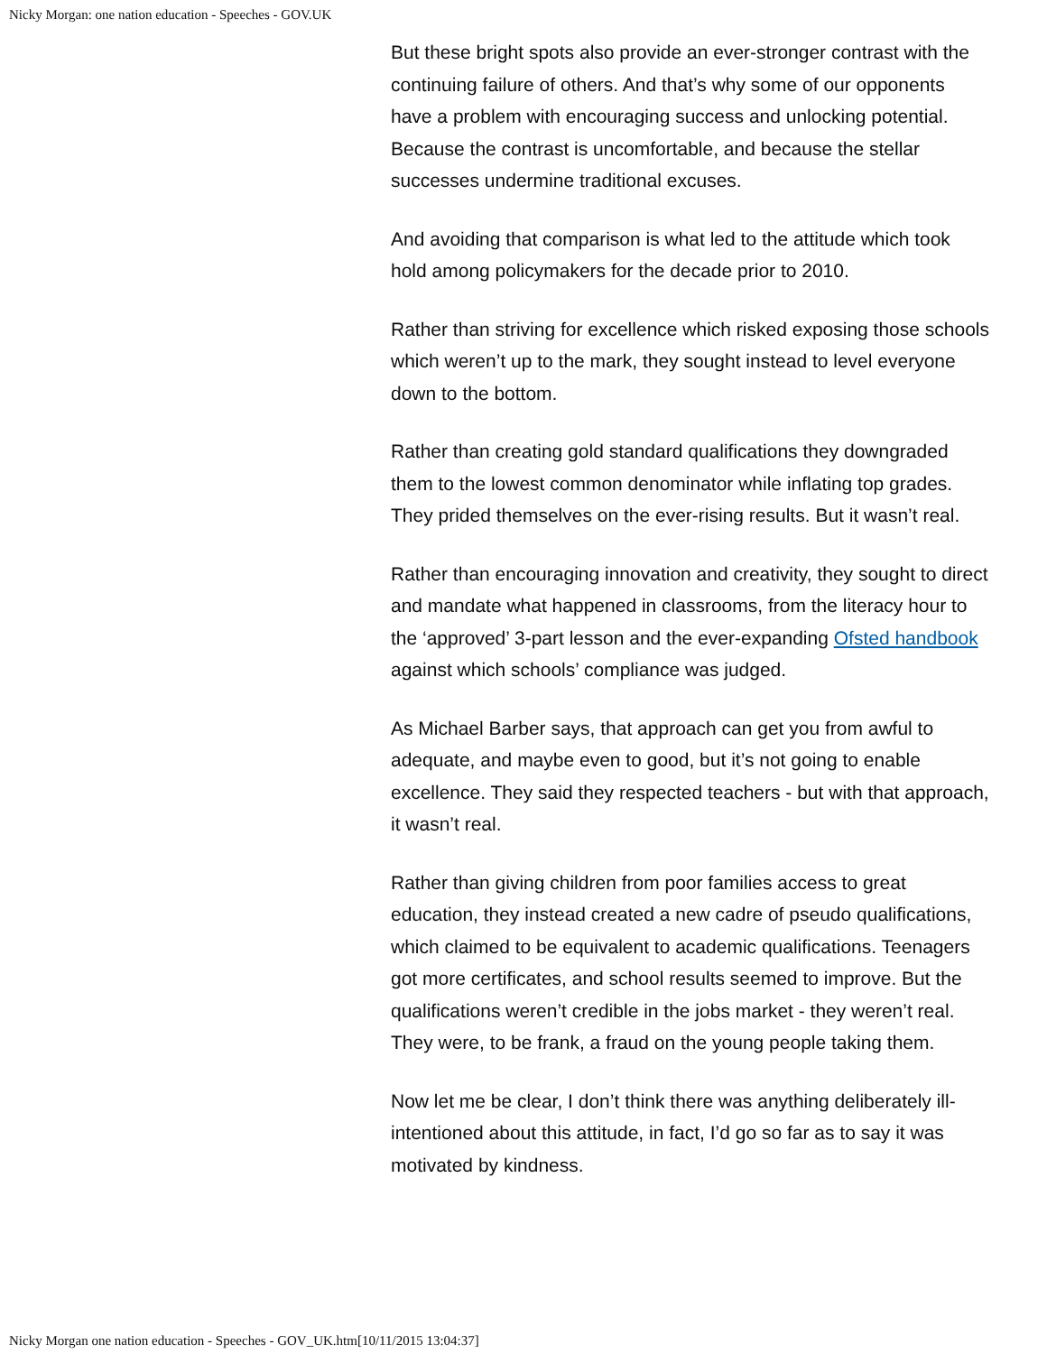Nicky Morgan: one nation education - Speeches - GOV.UK
But these bright spots also provide an ever-stronger contrast with the continuing failure of others. And that’s why some of our opponents have a problem with encouraging success and unlocking potential. Because the contrast is uncomfortable, and because the stellar successes undermine traditional excuses.
And avoiding that comparison is what led to the attitude which took hold among policymakers for the decade prior to 2010.
Rather than striving for excellence which risked exposing those schools which weren’t up to the mark, they sought instead to level everyone down to the bottom.
Rather than creating gold standard qualifications they downgraded them to the lowest common denominator while inflating top grades. They prided themselves on the ever-rising results. But it wasn’t real.
Rather than encouraging innovation and creativity, they sought to direct and mandate what happened in classrooms, from the literacy hour to the ‘approved’ 3-part lesson and the ever-expanding Ofsted handbook against which schools’ compliance was judged.
As Michael Barber says, that approach can get you from awful to adequate, and maybe even to good, but it’s not going to enable excellence. They said they respected teachers - but with that approach, it wasn’t real.
Rather than giving children from poor families access to great education, they instead created a new cadre of pseudo qualifications, which claimed to be equivalent to academic qualifications. Teenagers got more certificates, and school results seemed to improve. But the qualifications weren’t credible in the jobs market - they weren’t real. They were, to be frank, a fraud on the young people taking them.
Now let me be clear, I don’t think there was anything deliberately ill-intentioned about this attitude, in fact, I’d go so far as to say it was motivated by kindness.
Nicky Morgan one nation education - Speeches - GOV_UK.htm[10/11/2015 13:04:37]